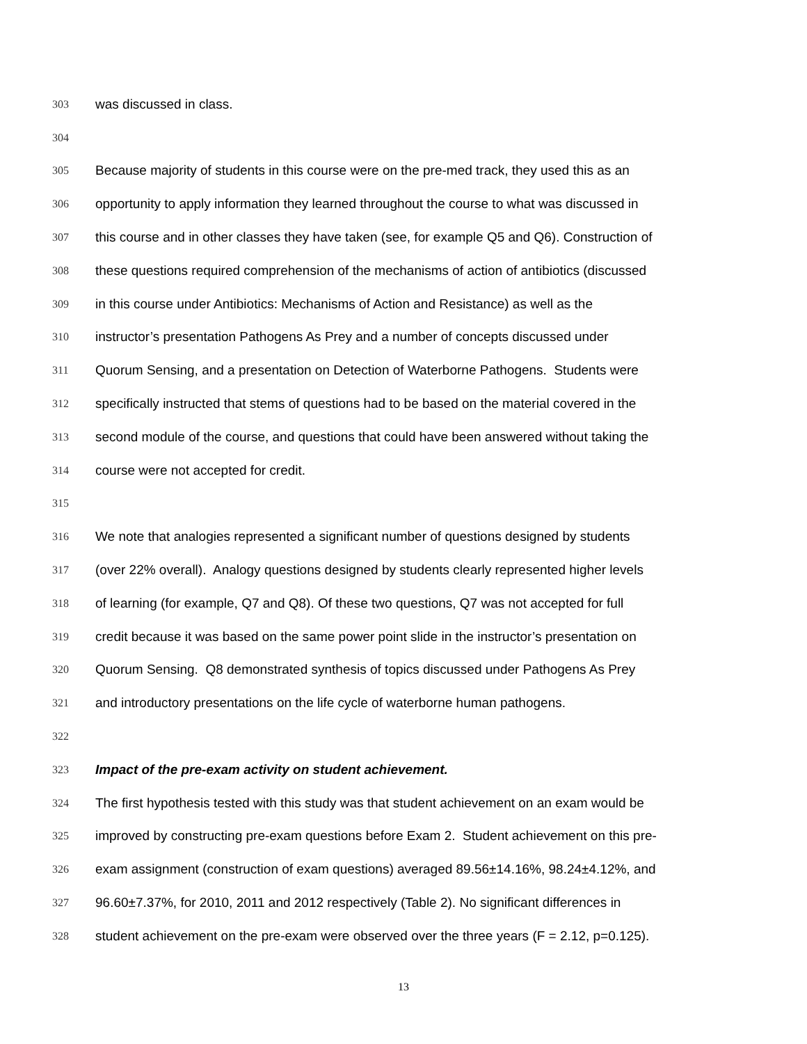303 was discussed in class.
304
305 Because majority of students in this course were on the pre-med track, they used this as an
306 opportunity to apply information they learned throughout the course to what was discussed in
307 this course and in other classes they have taken (see, for example Q5 and Q6). Construction of
308 these questions required comprehension of the mechanisms of action of antibiotics (discussed
309 in this course under Antibiotics: Mechanisms of Action and Resistance) as well as the
310 instructor’s presentation Pathogens As Prey and a number of concepts discussed under
311 Quorum Sensing, and a presentation on Detection of Waterborne Pathogens. Students were
312 specifically instructed that stems of questions had to be based on the material covered in the
313 second module of the course, and questions that could have been answered without taking the
314 course were not accepted for credit.
315
316 We note that analogies represented a significant number of questions designed by students
317 (over 22% overall). Analogy questions designed by students clearly represented higher levels
318 of learning (for example, Q7 and Q8). Of these two questions, Q7 was not accepted for full
319 credit because it was based on the same power point slide in the instructor’s presentation on
320 Quorum Sensing. Q8 demonstrated synthesis of topics discussed under Pathogens As Prey
321 and introductory presentations on the life cycle of waterborne human pathogens.
322
323 Impact of the pre-exam activity on student achievement.
324 The first hypothesis tested with this study was that student achievement on an exam would be
325 improved by constructing pre-exam questions before Exam 2. Student achievement on this pre-
326 exam assignment (construction of exam questions) averaged 89.56±14.16%, 98.24±4.12%, and
327 96.60±7.37%, for 2010, 2011 and 2012 respectively (Table 2). No significant differences in
328 student achievement on the pre-exam were observed over the three years (F = 2.12, p=0.125).
13